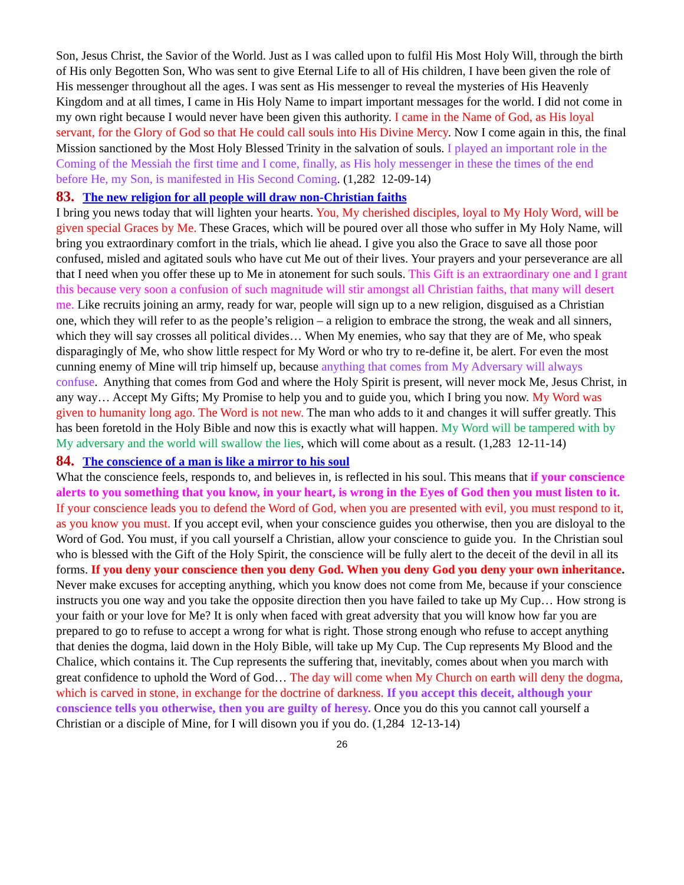Son, Jesus Christ, the Savior of the World. Just as I was called upon to fulfil His Most Holy Will, through the birth of His only Begotten Son, Who was sent to give Eternal Life to all of His children, I have been given the role of His messenger throughout all the ages. I was sent as His messenger to reveal the mysteries of His Heavenly Kingdom and at all times, I came in His Holy Name to impart important messages for the world. I did not come in my own right because I would never have been given this authority. I came in the Name of God, as His loyal servant, for the Glory of God so that He could call souls into His Divine Mercy. Now I come again in this, the final Mission sanctioned by the Most Holy Blessed Trinity in the salvation of souls. I played an important role in the Coming of the Messiah the first time and I come, finally, as His holy messenger in these the times of the end before He, my Son, is manifested in His Second Coming. (1,282 12-09-14)
83. The new religion for all people will draw non-Christian faiths
I bring you news today that will lighten your hearts. You, My cherished disciples, loyal to My Holy Word, will be given special Graces by Me. These Graces, which will be poured over all those who suffer in My Holy Name, will bring you extraordinary comfort in the trials, which lie ahead. I give you also the Grace to save all those poor confused, misled and agitated souls who have cut Me out of their lives. Your prayers and your perseverance are all that I need when you offer these up to Me in atonement for such souls. This Gift is an extraordinary one and I grant this because very soon a confusion of such magnitude will stir amongst all Christian faiths, that many will desert me. Like recruits joining an army, ready for war, people will sign up to a new religion, disguised as a Christian one, which they will refer to as the people’s religion – a religion to embrace the strong, the weak and all sinners, which they will say crosses all political divides… When My enemies, who say that they are of Me, who speak disparagingly of Me, who show little respect for My Word or who try to re-define it, be alert. For even the most cunning enemy of Mine will trip himself up, because anything that comes from My Adversary will always confuse. Anything that comes from God and where the Holy Spirit is present, will never mock Me, Jesus Christ, in any way… Accept My Gifts; My Promise to help you and to guide you, which I bring you now. My Word was given to humanity long ago. The Word is not new. The man who adds to it and changes it will suffer greatly. This has been foretold in the Holy Bible and now this is exactly what will happen. My Word will be tampered with by My adversary and the world will swallow the lies, which will come about as a result. (1,283 12-11-14)
84. The conscience of a man is like a mirror to his soul
What the conscience feels, responds to, and believes in, is reflected in his soul. This means that if your conscience alerts to you something that you know, in your heart, is wrong in the Eyes of God then you must listen to it. If your conscience leads you to defend the Word of God, when you are presented with evil, you must respond to it, as you know you must. If you accept evil, when your conscience guides you otherwise, then you are disloyal to the Word of God. You must, if you call yourself a Christian, allow your conscience to guide you. In the Christian soul who is blessed with the Gift of the Holy Spirit, the conscience will be fully alert to the deceit of the devil in all its forms. If you deny your conscience then you deny God. When you deny God you deny your own inheritance. Never make excuses for accepting anything, which you know does not come from Me, because if your conscience instructs you one way and you take the opposite direction then you have failed to take up My Cup… How strong is your faith or your love for Me? It is only when faced with great adversity that you will know how far you are prepared to go to refuse to accept a wrong for what is right. Those strong enough who refuse to accept anything that denies the dogma, laid down in the Holy Bible, will take up My Cup. The Cup represents My Blood and the Chalice, which contains it. The Cup represents the suffering that, inevitably, comes about when you march with great confidence to uphold the Word of God… The day will come when My Church on earth will deny the dogma, which is carved in stone, in exchange for the doctrine of darkness. If you accept this deceit, although your conscience tells you otherwise, then you are guilty of heresy. Once you do this you cannot call yourself a Christian or a disciple of Mine, for I will disown you if you do. (1,284 12-13-14)
26